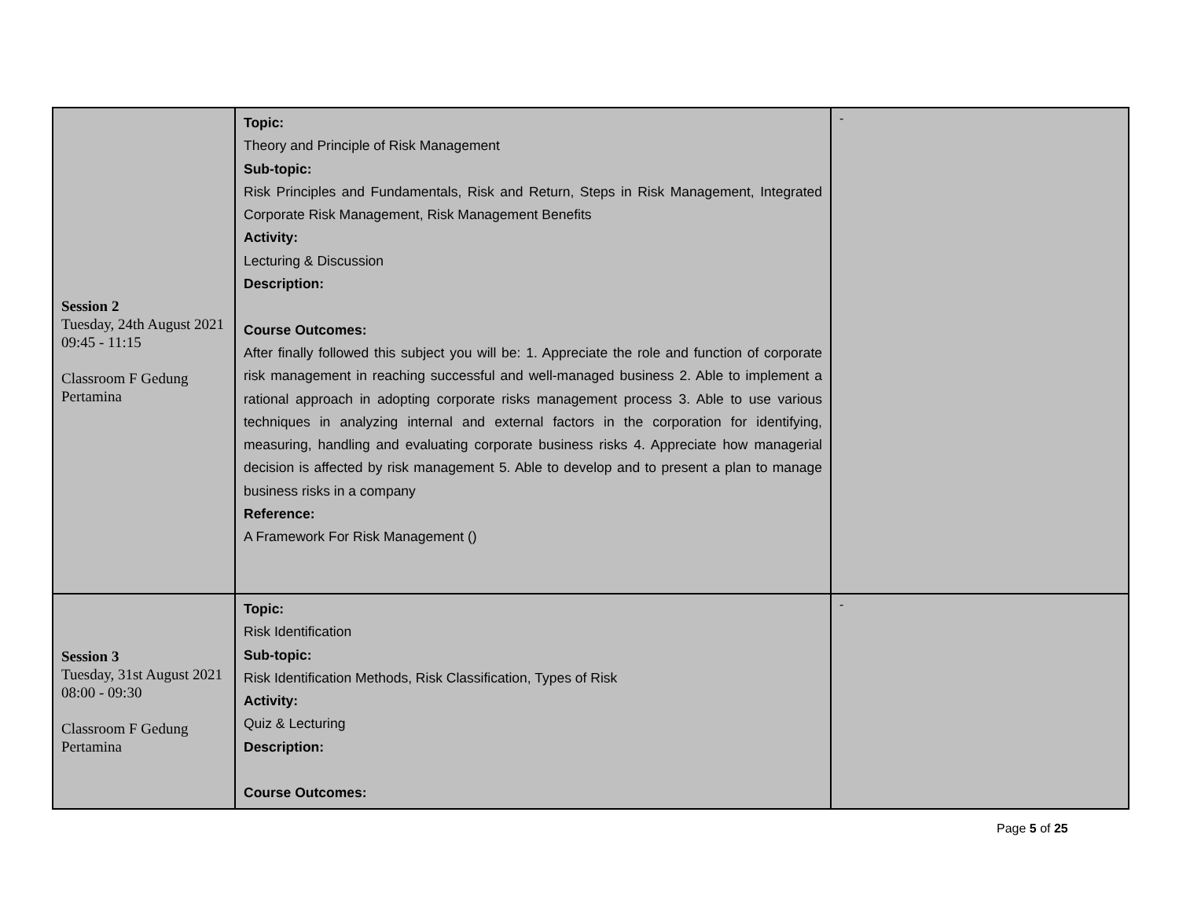| Session 2 Tuesday, 24th August 2021 09:45 - 11:15 Classroom F Gedung Pertamina | Topic: Theory and Principle of Risk Management Sub-topic: Risk Principles and Fundamentals, Risk and Return, Steps in Risk Management, Integrated Corporate Risk Management, Risk Management Benefits Activity: Lecturing & Discussion Description: Course Outcomes: After finally followed this subject you will be: 1. Appreciate the role and function of corporate risk management in reaching successful and well-managed business 2. Able to implement a rational approach in adopting corporate risks management process 3. Able to use various techniques in analyzing internal and external factors in the corporation for identifying, measuring, handling and evaluating corporate business risks 4. Appreciate how managerial decision is affected by risk management 5. Able to develop and to present a plan to manage business risks in a company Reference: A Framework For Risk Management () | - |
| Session 3 Tuesday, 31st August 2021 08:00 - 09:30 Classroom F Gedung Pertamina | Topic: Risk Identification Sub-topic: Risk Identification Methods, Risk Classification, Types of Risk Activity: Quiz & Lecturing Description: Course Outcomes: | - |
Page 5 of 25